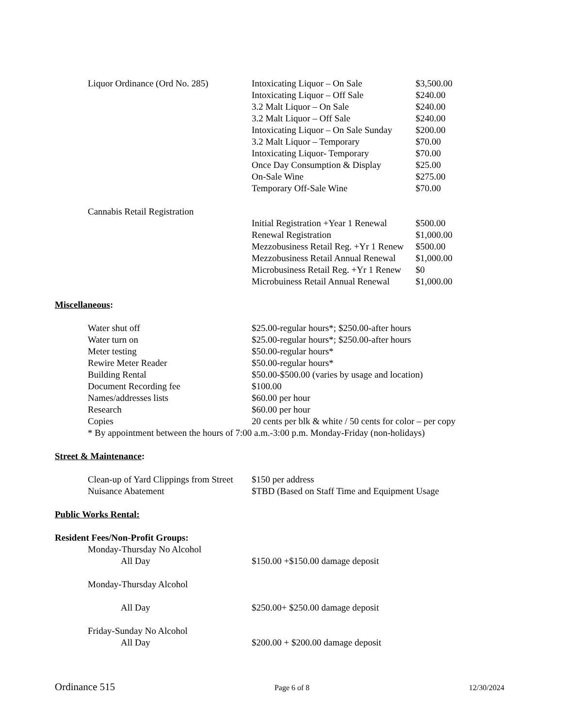| Liquor Ordinance (Ord No. 285) | Intoxicating Liquor – On Sale | $3,500.00 |
| | Intoxicating Liquor – Off Sale | $240.00 |
| | 3.2 Malt Liquor – On Sale | $240.00 |
| | 3.2 Malt Liquor – Off Sale | $240.00 |
| | Intoxicating Liquor – On Sale Sunday | $200.00 |
| | 3.2 Malt Liquor – Temporary | $70.00 |
| | Intoxicating Liquor- Temporary | $70.00 |
| | Once Day Consumption & Display | $25.00 |
| | On-Sale Wine | $275.00 |
| | Temporary Off-Sale Wine | $70.00 |
| Cannabis Retail Registration | | |
| | Initial Registration +Year 1 Renewal | $500.00 |
| | Renewal Registration | $1,000.00 |
| | Mezzobusiness Retail Reg. +Yr 1 Renew | $500.00 |
| | Mezzobusiness Retail Annual Renewal | $1,000.00 |
| | Microbusiness Retail Reg. +Yr 1 Renew | $0 |
| | Microbuiness Retail Annual Renewal | $1,000.00 |
Miscellaneous:
| Water shut off | $25.00-regular hours*; $250.00-after hours |
| Water turn on | $25.00-regular hours*; $250.00-after hours |
| Meter testing | $50.00-regular hours* |
| Rewire Meter Reader | $50.00-regular hours* |
| Building Rental | $50.00-$500.00 (varies by usage and location) |
| Document Recording fee | $100.00 |
| Names/addresses lists | $60.00 per hour |
| Research | $60.00 per hour |
| Copies | 20 cents per blk & white / 50 cents for color – per copy |
* By appointment between the hours of 7:00 a.m.-3:00 p.m. Monday-Friday (non-holidays)
Street & Maintenance:
| Clean-up of Yard Clippings from Street | $150 per address |
| Nuisance Abatement | $TBD (Based on Staff Time and Equipment Usage |
Public Works Rental:
Resident Fees/Non-Profit Groups:
| Monday-Thursday No Alcohol | |
| All Day | $150.00 +$150.00 damage deposit |
| Monday-Thursday Alcohol | |
| All Day | $250.00+ $250.00 damage deposit |
| Friday-Sunday No Alcohol | |
| All Day | $200.00 + $200.00 damage deposit |
Ordinance 515 Page 6 of 8 12/30/2024